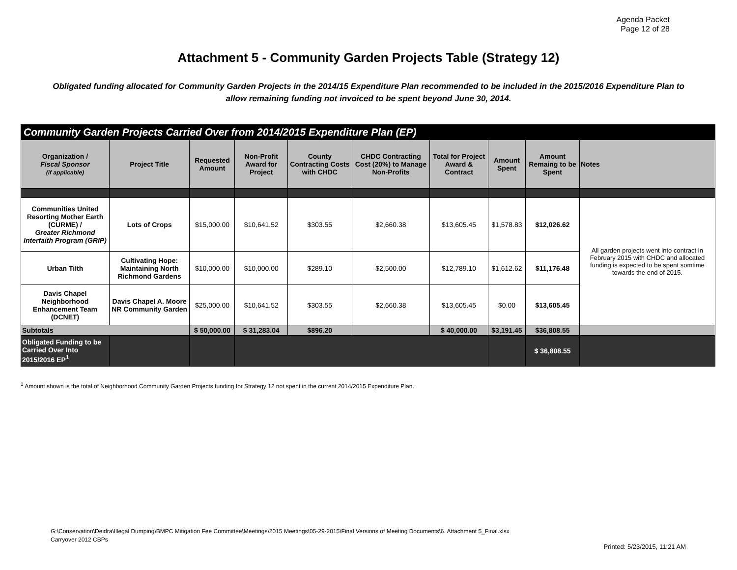Agenda Packet
Page 12 of 28
Attachment 5 - Community Garden Projects Table (Strategy 12)
Obligated funding allocated for Community Garden Projects in the 2014/15 Expenditure Plan recommended to be included in the 2015/2016 Expenditure Plan to allow remaining funding not invoiced to be spent beyond June 30, 2014.
| Community Garden Projects Carried Over from 2014/2015 Expenditure Plan (EP) | | | | | | | | | |
| Organization / Fiscal Sponsor (if applicable) | Project Title | Requested Amount | Non-Profit Award for Project | County Contracting Costs with CHDC | CHDC Contracting Cost (20%) to Manage Non-Profits | Total for Project Award & Contract | Amount Spent | Amount Remaing to be Spent | Notes |
| Communities United Resorting Mother Earth (CURME) / Greater Richmond Interfaith Program (GRIP) | Lots of Crops | $15,000.00 | $10,641.52 | $303.55 | $2,660.38 | $13,605.45 | $1,578.83 | $12,026.62 | All garden projects went into contract in February 2015 with CHDC and allocated funding is expected to be spent somtime towards the end of 2015. |
| Urban Tilth | Cultivating Hope: Maintaining North Richmond Gardens | $10,000.00 | $10,000.00 | $289.10 | $2,500.00 | $12,789.10 | $1,612.62 | $11,176.48 | |
| Davis Chapel Neighborhood Enhancement Team (DCNET) | Davis Chapel A. Moore NR Community Garden | $25,000.00 | $10,641.52 | $303.55 | $2,660.38 | $13,605.45 | $0.00 | $13,605.45 | |
| Subtotals | | $ 50,000.00 | $ 31,283.04 | $896.20 | | $ 40,000.00 | $3,191.45 | $36,808.55 | |
| Obligated Funding to be Carried Over Into 2015/2016 EP<sup>1</sup> | | | | | | | | $ 36,808.55 | |
<sup>1</sup> Amount shown is the total of Neighborhood Community Garden Projects funding for Strategy 12 not spent in the current 2014/2015 Expenditure Plan.
G:\Conservation\Deidra\Illegal Dumping\BMPC Mitigation Fee Committee\Meetings\2015 Meetings\05-29-2015\Final Versions of Meeting Documents\6. Attachment 5_Final.xlsx
Carryover 2012 CBPs
Printed: 5/23/2015, 11:21 AM